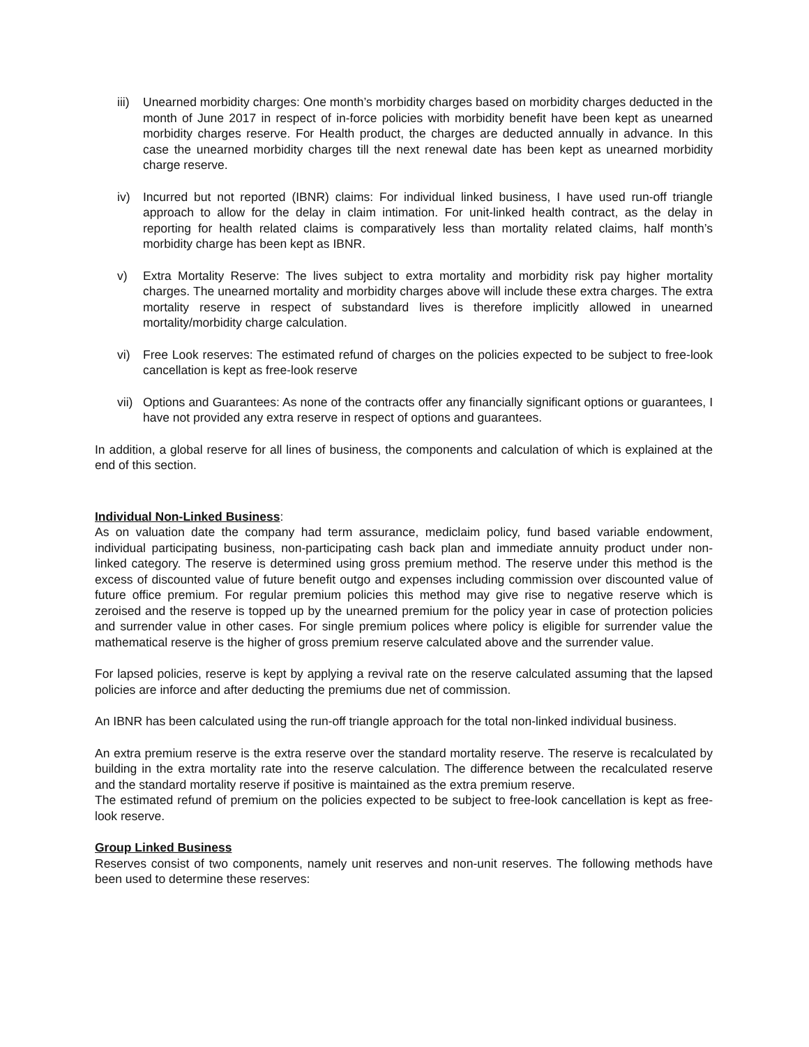iii) Unearned morbidity charges: One month’s morbidity charges based on morbidity charges deducted in the month of June 2017 in respect of in-force policies with morbidity benefit have been kept as unearned morbidity charges reserve. For Health product, the charges are deducted annually in advance. In this case the unearned morbidity charges till the next renewal date has been kept as unearned morbidity charge reserve.
iv) Incurred but not reported (IBNR) claims: For individual linked business, I have used run-off triangle approach to allow for the delay in claim intimation. For unit-linked health contract, as the delay in reporting for health related claims is comparatively less than mortality related claims, half month’s morbidity charge has been kept as IBNR.
v) Extra Mortality Reserve: The lives subject to extra mortality and morbidity risk pay higher mortality charges. The unearned mortality and morbidity charges above will include these extra charges. The extra mortality reserve in respect of substandard lives is therefore implicitly allowed in unearned mortality/morbidity charge calculation.
vi) Free Look reserves: The estimated refund of charges on the policies expected to be subject to free-look cancellation is kept as free-look reserve
vii) Options and Guarantees: As none of the contracts offer any financially significant options or guarantees, I have not provided any extra reserve in respect of options and guarantees.
In addition, a global reserve for all lines of business, the components and calculation of which is explained at the end of this section.
Individual Non-Linked Business:
As on valuation date the company had term assurance, mediclaim policy, fund based variable endowment, individual participating business, non-participating cash back plan and immediate annuity product under non-linked category. The reserve is determined using gross premium method. The reserve under this method is the excess of discounted value of future benefit outgo and expenses including commission over discounted value of future office premium. For regular premium policies this method may give rise to negative reserve which is zeroised and the reserve is topped up by the unearned premium for the policy year in case of protection policies and surrender value in other cases. For single premium polices where policy is eligible for surrender value the mathematical reserve is the higher of gross premium reserve calculated above and the surrender value.
For lapsed policies, reserve is kept by applying a revival rate on the reserve calculated assuming that the lapsed policies are inforce and after deducting the premiums due net of commission.
An IBNR has been calculated using the run-off triangle approach for the total non-linked individual business.
An extra premium reserve is the extra reserve over the standard mortality reserve. The reserve is recalculated by building in the extra mortality rate into the reserve calculation. The difference between the recalculated reserve and the standard mortality reserve if positive is maintained as the extra premium reserve.
The estimated refund of premium on the policies expected to be subject to free-look cancellation is kept as free-look reserve.
Group Linked Business
Reserves consist of two components, namely unit reserves and non-unit reserves. The following methods have been used to determine these reserves: